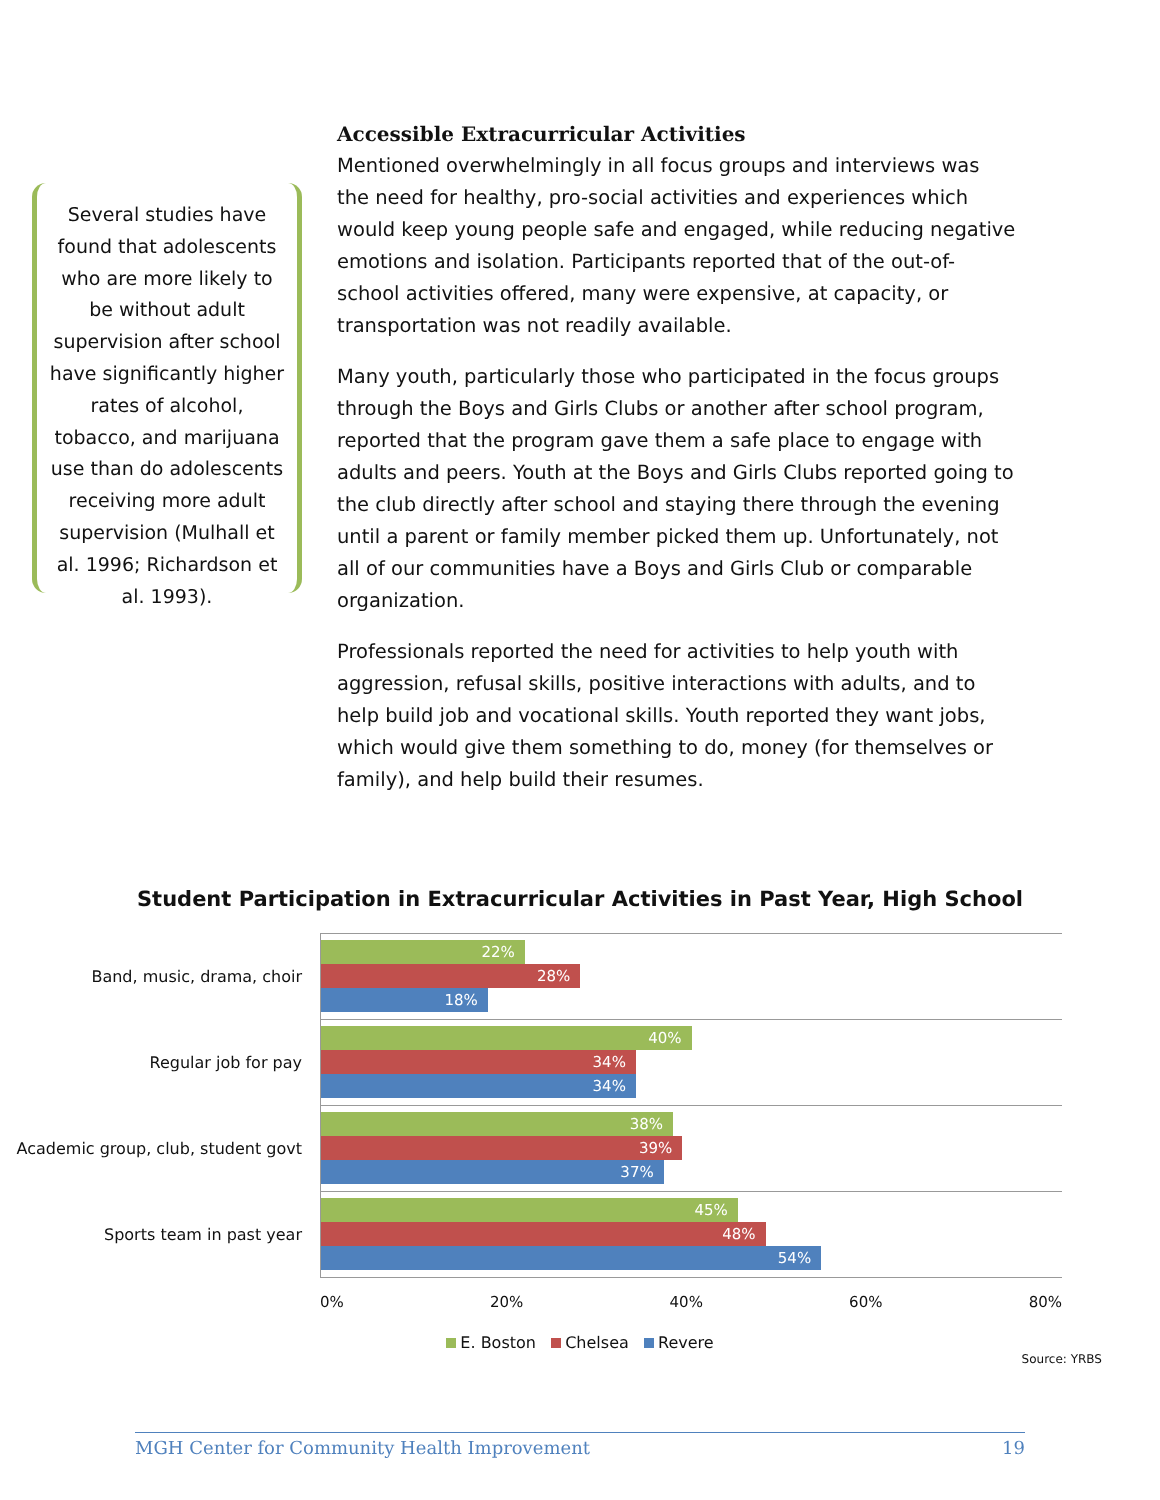Several studies have found that adolescents who are more likely to be without adult supervision after school have significantly higher rates of alcohol, tobacco, and marijuana use than do adolescents receiving more adult supervision (Mulhall et al. 1996; Richardson et al. 1993).
Accessible Extracurricular Activities
Mentioned overwhelmingly in all focus groups and interviews was the need for healthy, pro-social activities and experiences which would keep young people safe and engaged, while reducing negative emotions and isolation. Participants reported that of the out-of-school activities offered, many were expensive, at capacity, or transportation was not readily available.
Many youth, particularly those who participated in the focus groups through the Boys and Girls Clubs or another after school program, reported that the program gave them a safe place to engage with adults and peers. Youth at the Boys and Girls Clubs reported going to the club directly after school and staying there through the evening until a parent or family member picked them up. Unfortunately, not all of our communities have a Boys and Girls Club or comparable organization.
Professionals reported the need for activities to help youth with aggression, refusal skills, positive interactions with adults, and to help build job and vocational skills. Youth reported they want jobs, which would give them something to do, money (for themselves or family), and help build their resumes.
Student Participation in Extracurricular Activities in Past Year, High School
Band, music, drama, choir
22%
28%
18%
Regular job for pay
40%
34%
34%
Academic group, club, student govt
38%
39%
37%
Sports team in past year
45%
48%
54%
0% 20% 40% 60% 80%
E. Boston Chelsea Revere
Source: YRBS
MGH Center for Community Health Improvement 19